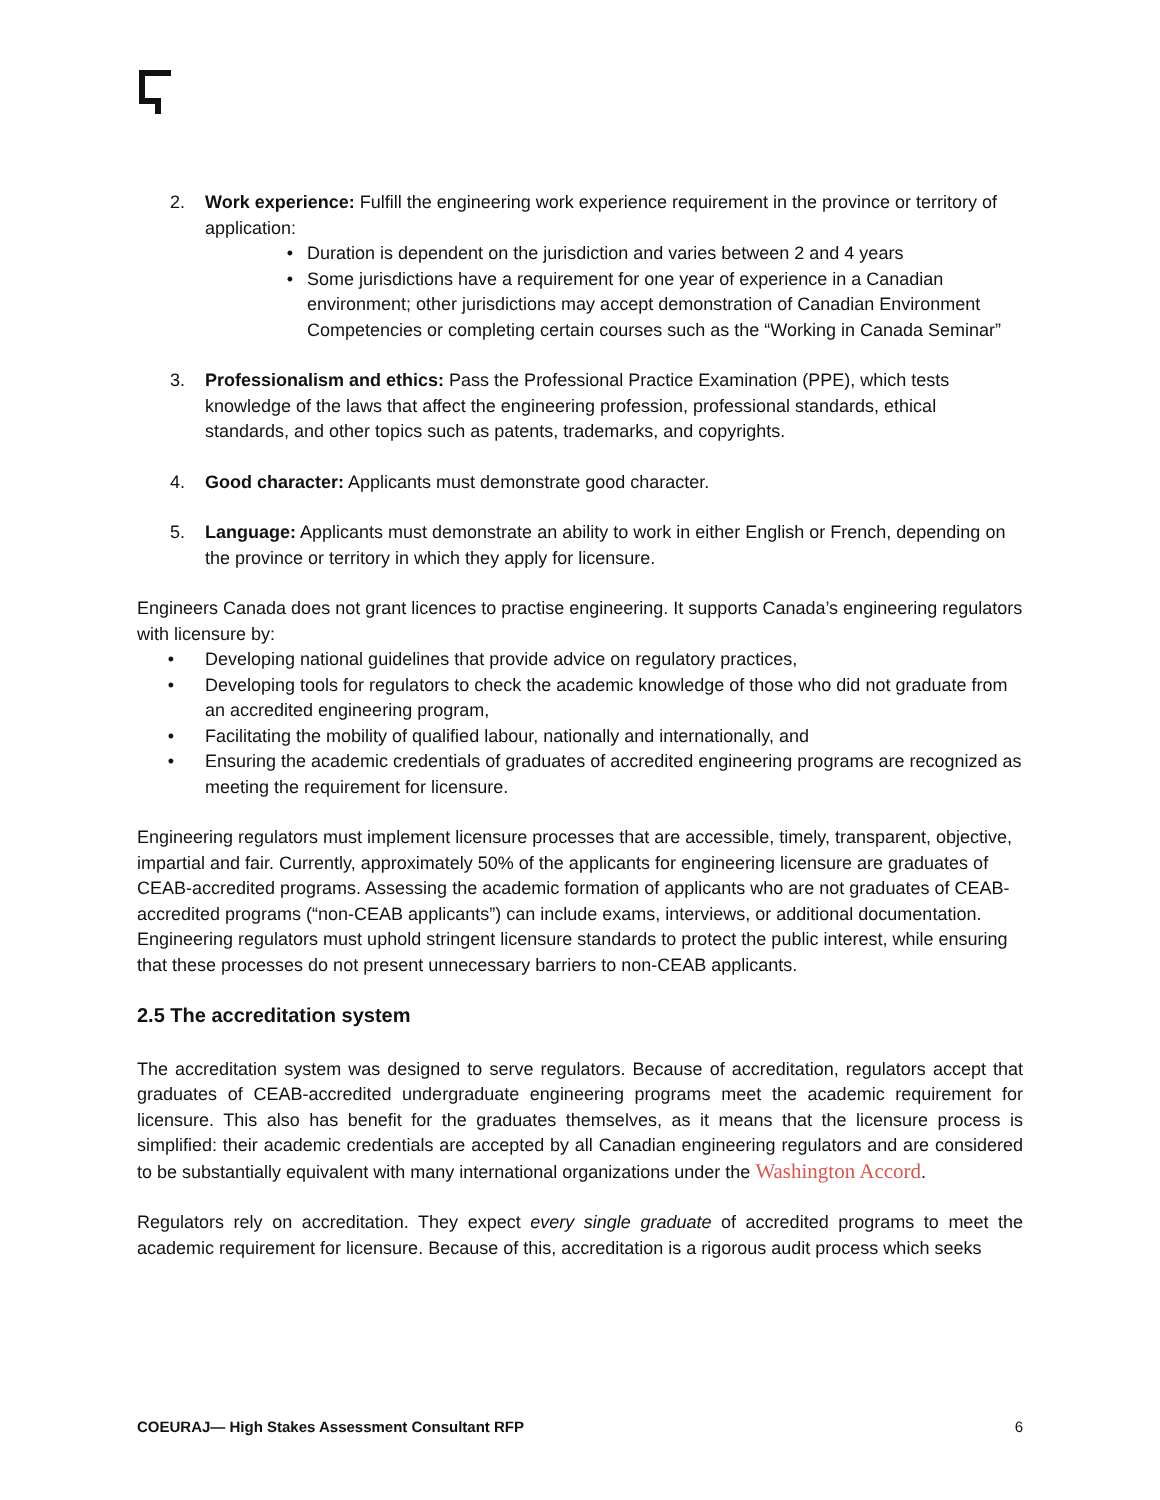2. Work experience: Fulfill the engineering work experience requirement in the province or territory of application:
• Duration is dependent on the jurisdiction and varies between 2 and 4 years
• Some jurisdictions have a requirement for one year of experience in a Canadian environment; other jurisdictions may accept demonstration of Canadian Environment Competencies or completing certain courses such as the “Working in Canada Seminar”
3. Professionalism and ethics: Pass the Professional Practice Examination (PPE), which tests knowledge of the laws that affect the engineering profession, professional standards, ethical standards, and other topics such as patents, trademarks, and copyrights.
4. Good character: Applicants must demonstrate good character.
5. Language: Applicants must demonstrate an ability to work in either English or French, depending on the province or territory in which they apply for licensure.
Engineers Canada does not grant licences to practise engineering. It supports Canada’s engineering regulators with licensure by:
• Developing national guidelines that provide advice on regulatory practices,
• Developing tools for regulators to check the academic knowledge of those who did not graduate from an accredited engineering program,
• Facilitating the mobility of qualified labour, nationally and internationally, and
• Ensuring the academic credentials of graduates of accredited engineering programs are recognized as meeting the requirement for licensure.
Engineering regulators must implement licensure processes that are accessible, timely, transparent, objective, impartial and fair. Currently, approximately 50% of the applicants for engineering licensure are graduates of CEAB-accredited programs. Assessing the academic formation of applicants who are not graduates of CEAB-accredited programs (“non-CEAB applicants”) can include exams, interviews, or additional documentation. Engineering regulators must uphold stringent licensure standards to protect the public interest, while ensuring that these processes do not present unnecessary barriers to non-CEAB applicants.
2.5 The accreditation system
The accreditation system was designed to serve regulators. Because of accreditation, regulators accept that graduates of CEAB-accredited undergraduate engineering programs meet the academic requirement for licensure. This also has benefit for the graduates themselves, as it means that the licensure process is simplified: their academic credentials are accepted by all Canadian engineering regulators and are considered to be substantially equivalent with many international organizations under the Washington Accord.
Regulators rely on accreditation. They expect every single graduate of accredited programs to meet the academic requirement for licensure. Because of this, accreditation is a rigorous audit process which seeks
COEURAJ— High Stakes Assessment Consultant RFP 6